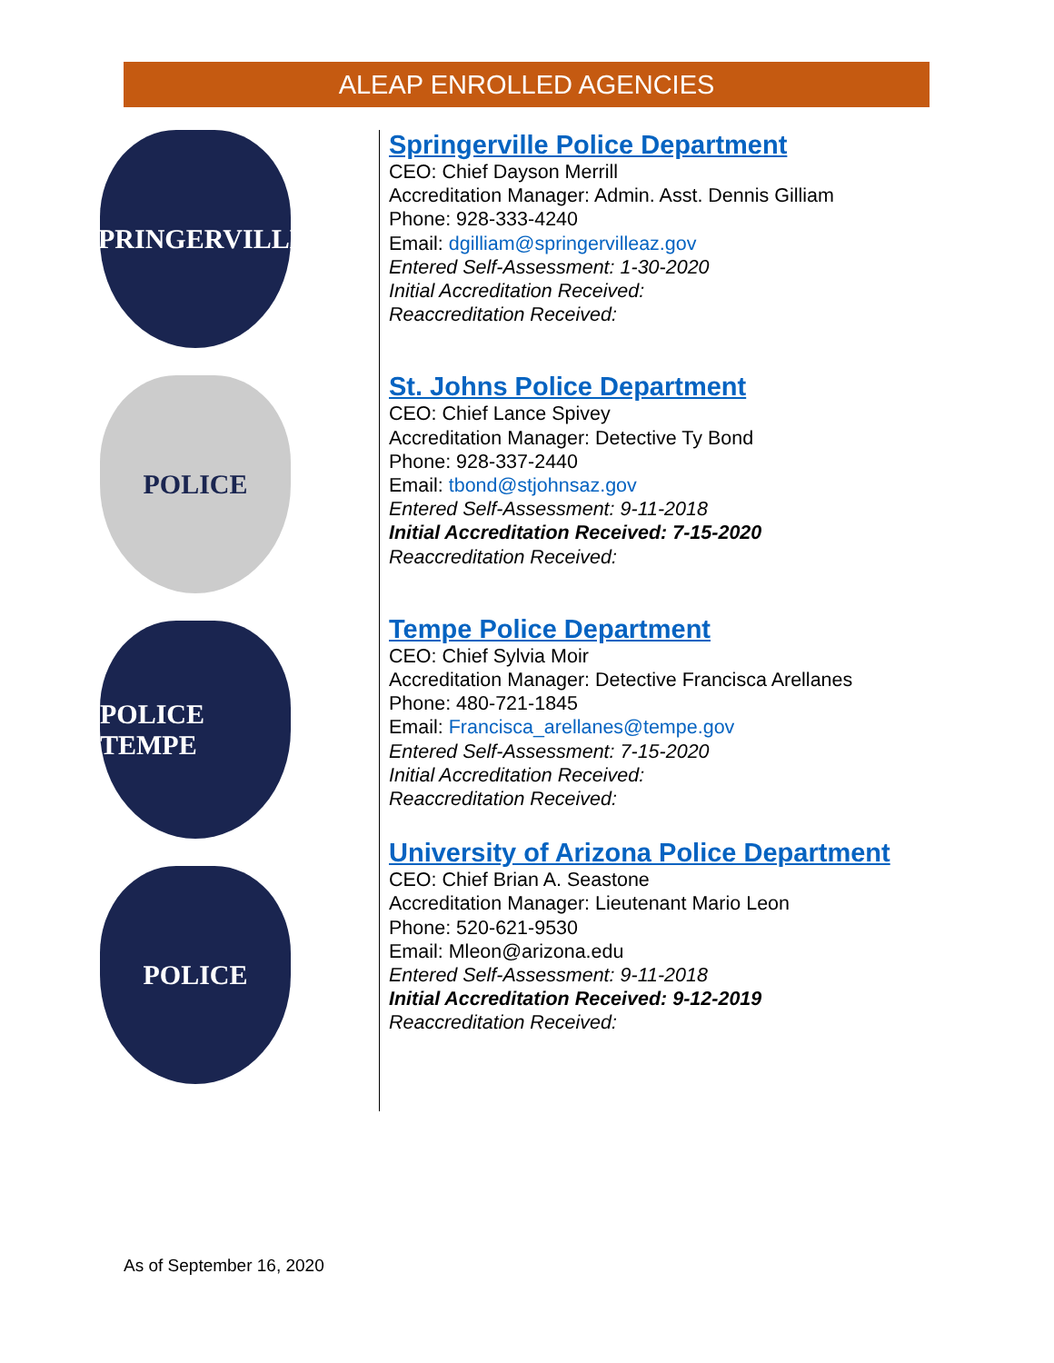ALEAP ENROLLED AGENCIES
SPRINGERVILLE
POLICE
POLICE TEMPE
POLICE
Springerville Police Department
CEO: Chief Dayson Merrill
Accreditation Manager: Admin. Asst. Dennis Gilliam
Phone: 928-333-4240
Email: dgilliam@springervilleaz.gov
Entered Self-Assessment: 1-30-2020
Initial Accreditation Received:
Reaccreditation Received:
St. Johns Police Department
CEO: Chief Lance Spivey
Accreditation Manager: Detective Ty Bond
Phone: 928-337-2440
Email: tbond@stjohnsaz.gov
Entered Self-Assessment: 9-11-2018
Initial Accreditation Received: 7-15-2020
Reaccreditation Received:
Tempe Police Department
CEO: Chief Sylvia Moir
Accreditation Manager: Detective Francisca Arellanes
Phone: 480-721-1845
Email: Francisca_arellanes@tempe.gov
Entered Self-Assessment: 7-15-2020
Initial Accreditation Received:
Reaccreditation Received:
University of Arizona Police Department
CEO: Chief Brian A. Seastone
Accreditation Manager: Lieutenant Mario Leon
Phone: 520-621-9530
Email: Mleon@arizona.edu
Entered Self-Assessment: 9-11-2018
Initial Accreditation Received: 9-12-2019
Reaccreditation Received:
As of September 16, 2020